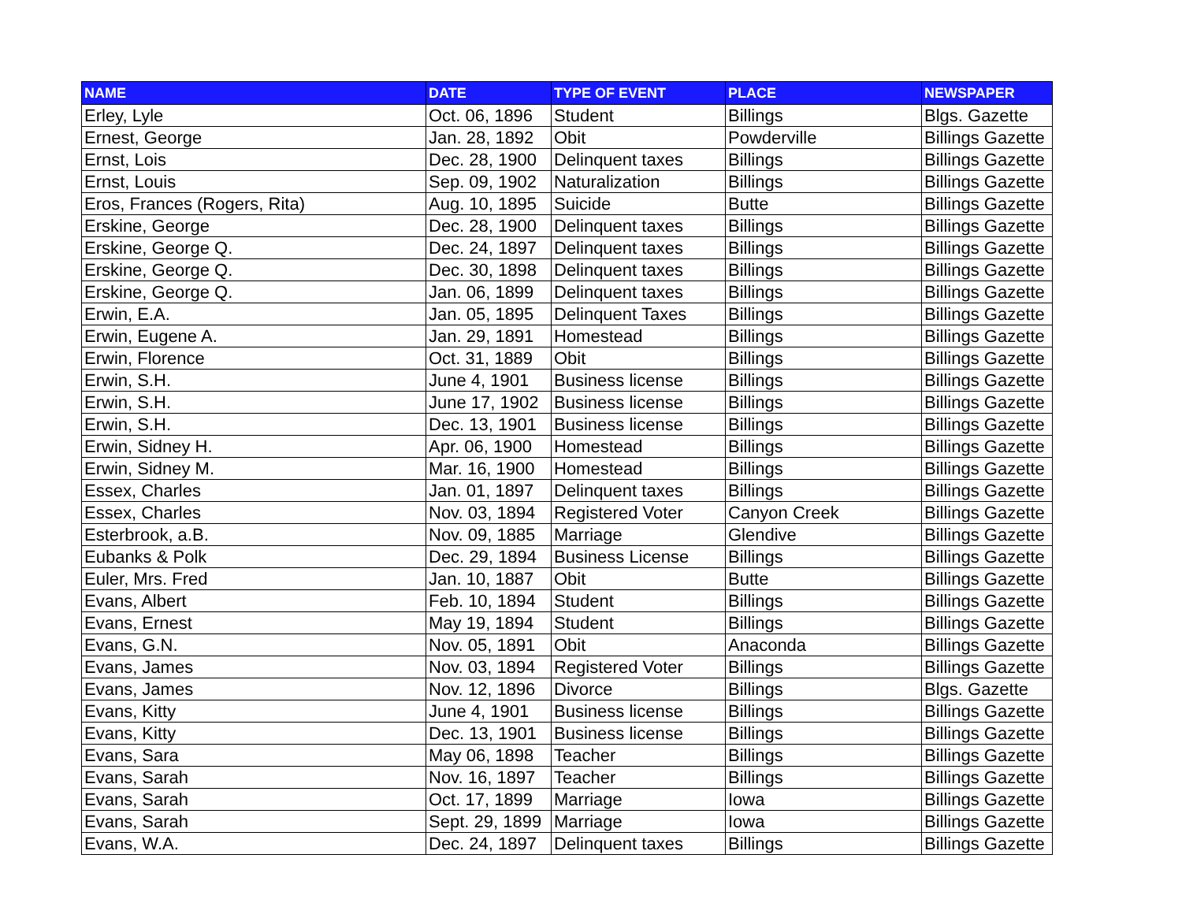| NAME | DATE | TYPE OF EVENT | PLACE | NEWSPAPER |
| --- | --- | --- | --- | --- |
| Erley, Lyle | Oct. 06, 1896 | Student | Billings | Blgs. Gazette |
| Ernest, George | Jan. 28, 1892 | Obit | Powderville | Billings Gazette |
| Ernst, Lois | Dec. 28, 1900 | Delinquent taxes | Billings | Billings Gazette |
| Ernst, Louis | Sep. 09, 1902 | Naturalization | Billings | Billings Gazette |
| Eros, Frances (Rogers, Rita) | Aug. 10, 1895 | Suicide | Butte | Billings Gazette |
| Erskine, George | Dec. 28, 1900 | Delinquent taxes | Billings | Billings Gazette |
| Erskine, George Q. | Dec. 24, 1897 | Delinquent taxes | Billings | Billings Gazette |
| Erskine, George Q. | Dec. 30, 1898 | Delinquent taxes | Billings | Billings Gazette |
| Erskine, George Q. | Jan. 06, 1899 | Delinquent taxes | Billings | Billings Gazette |
| Erwin, E.A. | Jan. 05, 1895 | Delinquent Taxes | Billings | Billings Gazette |
| Erwin, Eugene A. | Jan. 29, 1891 | Homestead | Billings | Billings Gazette |
| Erwin, Florence | Oct. 31, 1889 | Obit | Billings | Billings Gazette |
| Erwin, S.H. | June 4, 1901 | Business license | Billings | Billings Gazette |
| Erwin, S.H. | June 17, 1902 | Business license | Billings | Billings Gazette |
| Erwin, S.H. | Dec. 13, 1901 | Business license | Billings | Billings Gazette |
| Erwin, Sidney H. | Apr. 06, 1900 | Homestead | Billings | Billings Gazette |
| Erwin, Sidney M. | Mar. 16, 1900 | Homestead | Billings | Billings Gazette |
| Essex, Charles | Jan. 01, 1897 | Delinquent taxes | Billings | Billings Gazette |
| Essex, Charles | Nov. 03, 1894 | Registered Voter | Canyon Creek | Billings Gazette |
| Esterbrook, a.B. | Nov. 09, 1885 | Marriage | Glendive | Billings Gazette |
| Eubanks & Polk | Dec. 29, 1894 | Business License | Billings | Billings Gazette |
| Euler, Mrs. Fred | Jan. 10, 1887 | Obit | Butte | Billings Gazette |
| Evans, Albert | Feb. 10, 1894 | Student | Billings | Billings Gazette |
| Evans, Ernest | May 19, 1894 | Student | Billings | Billings Gazette |
| Evans, G.N. | Nov. 05, 1891 | Obit | Anaconda | Billings Gazette |
| Evans, James | Nov. 03, 1894 | Registered Voter | Billings | Billings Gazette |
| Evans, James | Nov. 12, 1896 | Divorce | Billings | Blgs. Gazette |
| Evans, Kitty | June 4, 1901 | Business license | Billings | Billings Gazette |
| Evans, Kitty | Dec. 13, 1901 | Business license | Billings | Billings Gazette |
| Evans, Sara | May 06, 1898 | Teacher | Billings | Billings Gazette |
| Evans, Sarah | Nov. 16, 1897 | Teacher | Billings | Billings Gazette |
| Evans, Sarah | Oct. 17, 1899 | Marriage | Iowa | Billings Gazette |
| Evans, Sarah | Sept. 29, 1899 | Marriage | Iowa | Billings Gazette |
| Evans, W.A. | Dec. 24, 1897 | Delinquent taxes | Billings | Billings Gazette |